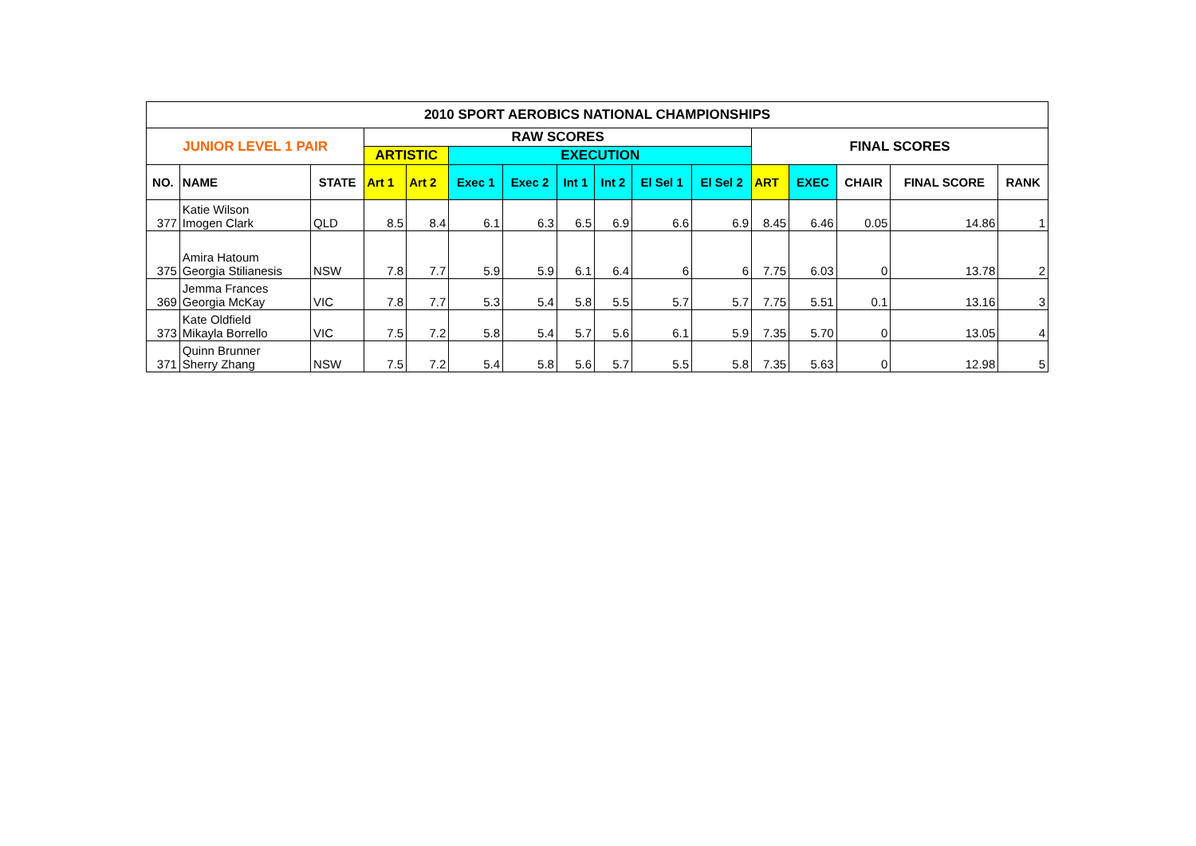| 2010 SPORT AEROBICS NATIONAL CHAMPIONSHIPS | | | | | | | | | | | | | | | |
| --- | --- | --- | --- | --- | --- | --- | --- | --- | --- | --- | --- | --- | --- | --- | --- |
| JUNIOR LEVEL 1 PAIR | | | RAW SCORES | | | | | | | | FINAL SCORES | | | | |
| | | | ARTISTIC | | EXECUTION | | | | | | | | | | |
| NO. | NAME | STATE | Art 1 | Art 2 | Exec 1 | Exec 2 | Int 1 | Int 2 | El Sel 1 | El Sel 2 | ART | EXEC | CHAIR | FINAL SCORE | RANK |
| 377 | Katie Wilson Imogen Clark | QLD | 8.5 | 8.4 | 6.1 | 6.3 | 6.5 | 6.9 | 6.6 | 6.9 | 8.45 | 6.46 | 0.05 | 14.86 | 1 |
| 375 | Amira Hatoum Georgia Stilianesis | NSW | 7.8 | 7.7 | 5.9 | 5.9 | 6.1 | 6.4 | 6 | 6 | 7.75 | 6.03 | 0 | 13.78 | 2 |
| 369 | Jemma Frances Georgia McKay | VIC | 7.8 | 7.7 | 5.3 | 5.4 | 5.8 | 5.5 | 5.7 | 5.7 | 7.75 | 5.51 | 0.1 | 13.16 | 3 |
| 373 | Kate Oldfield Mikayla Borrello | VIC | 7.5 | 7.2 | 5.8 | 5.4 | 5.7 | 5.6 | 6.1 | 5.9 | 7.35 | 5.70 | 0 | 13.05 | 4 |
| 371 | Quinn Brunner Sherry Zhang | NSW | 7.5 | 7.2 | 5.4 | 5.8 | 5.6 | 5.7 | 5.5 | 5.8 | 7.35 | 5.63 | 0 | 12.98 | 5 |